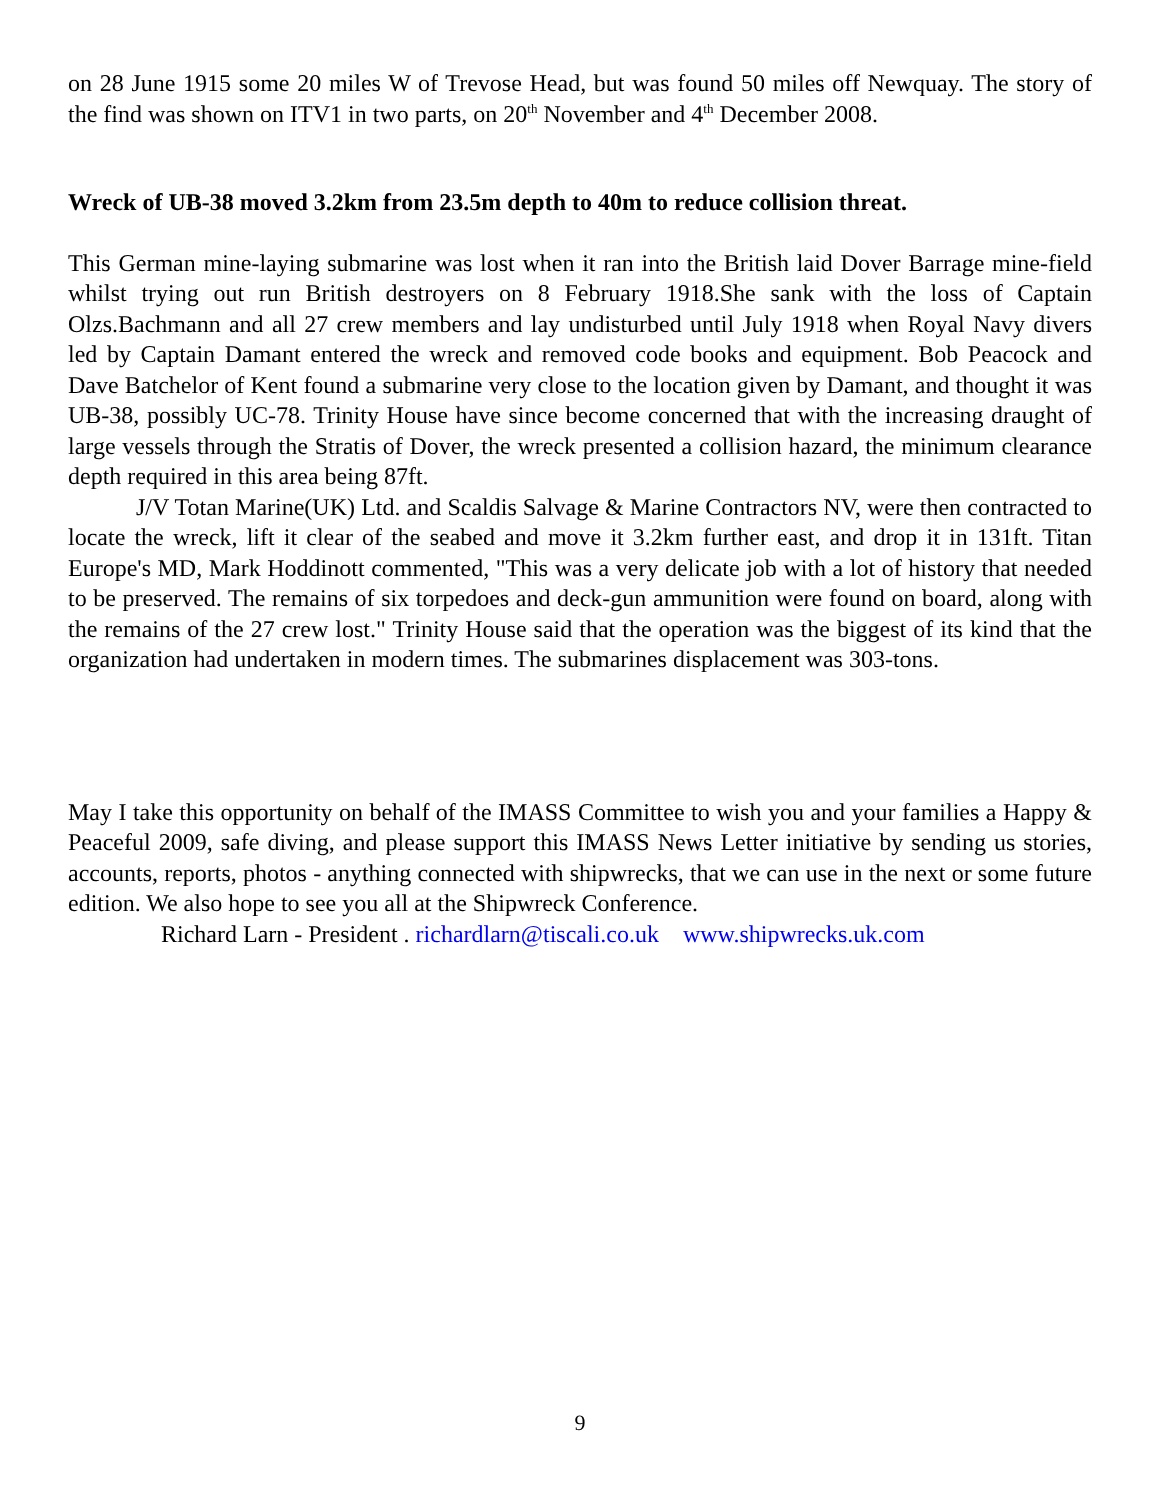on 28 June 1915 some 20 miles W of Trevose Head, but was found 50 miles off Newquay. The story of the find was shown on ITV1 in two parts, on 20<sup>th</sup> November and 4<sup>th</sup> December 2008.
Wreck of UB-38 moved 3.2km from 23.5m depth to 40m to reduce collision threat.
This German mine-laying submarine was lost when it ran into the British laid Dover Barrage mine-field whilst trying out run British destroyers on 8 February 1918.She sank with the loss of Captain Olzs.Bachmann and all 27 crew members and lay undisturbed until July 1918 when Royal Navy divers led by Captain Damant entered the wreck and removed code books and equipment. Bob Peacock and Dave Batchelor of Kent found a submarine very close to the location given by Damant, and thought it was UB-38, possibly UC-78. Trinity House have since become concerned that with the increasing draught of large vessels through the Stratis of Dover, the wreck presented a collision hazard, the minimum clearance depth required in this area being 87ft.
J/V Totan Marine(UK) Ltd. and Scaldis Salvage & Marine Contractors NV, were then contracted to locate the wreck, lift it clear of the seabed and move it 3.2km further east, and drop it in 131ft. Titan Europe's MD, Mark Hoddinott commented, "This was a very delicate job with a lot of history that needed to be preserved. The remains of six torpedoes and deck-gun ammunition were found on board, along with the remains of the 27 crew lost." Trinity House said that the operation was the biggest of its kind that the organization had undertaken in modern times. The submarines displacement was 303-tons.
May I take this opportunity on behalf of the IMASS Committee to wish you and your families a Happy & Peaceful 2009, safe diving, and please support this IMASS News Letter initiative by sending us stories, accounts, reports, photos - anything connected with shipwrecks, that we can use in the next or some future edition. We also hope to see you all at the Shipwreck Conference.
Richard Larn - President . richardlarn@tiscali.co.uk www.shipwrecks.uk.com
9